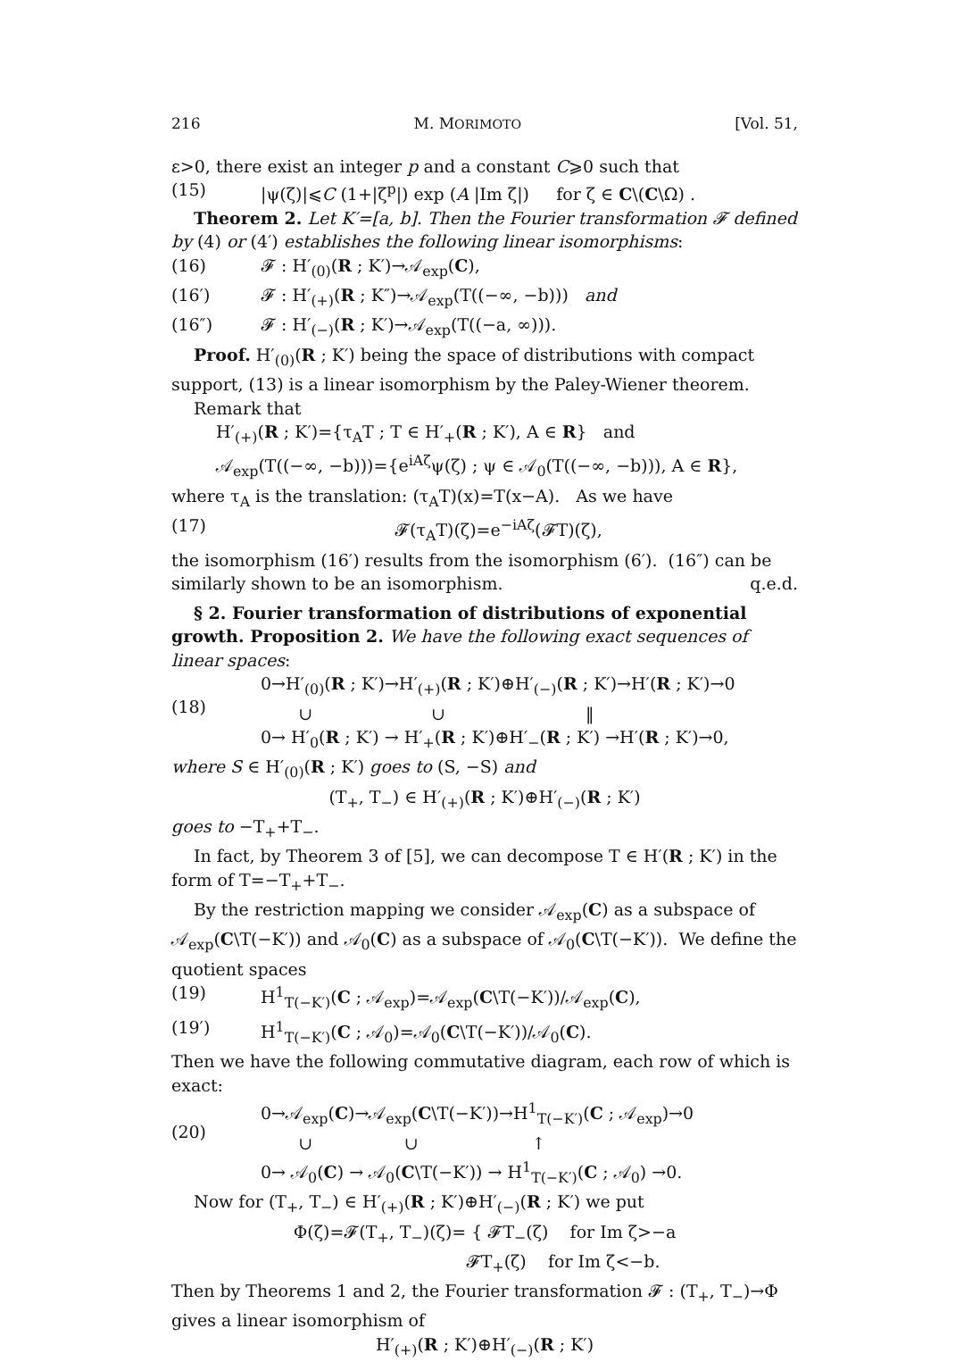216 M. MORIMOTO [Vol. 51,
ε>0, there exist an integer p and a constant C⩾0 such that
(15) |ψ(ζ)|⩽C (1+|ζ<sup>p</sup>|) exp (A |Im ζ|) for ζ ∈ C\(C\Ω) .
Theorem 2. Let K′=[a, b]. Then the Fourier transformation 𝓕 defined by (4) or (4′) establishes the following linear isomorphisms:
(16) 𝓕 : H′<sub>(0)</sub>(R ; K′)→𝒜<sub>exp</sub>(C),
(16′) 𝓕 : H′<sub>(+)</sub>(R ; K″)→𝒜<sub>exp</sub>(T((−∞, −b))) and
(16″) 𝓕 : H′<sub>(−)</sub>(R ; K′)→𝒜<sub>exp</sub>(T((−a, ∞))).
Proof. H′<sub>(0)</sub>(R ; K′) being the space of distributions with compact support, (13) is a linear isomorphism by the Paley-Wiener theorem.
Remark that
H′<sub>(+)</sub>(R ; K′)={τ<sub>A</sub>T ; T ∈ H′<sub>+</sub>(R ; K′), A ∈ R} and
𝒜<sub>exp</sub>(T((−∞, −b)))={e<sup>iAζ</sup>ψ(ζ) ; ψ ∈ 𝒜<sub>0</sub>(T((−∞, −b))), A ∈ R},
where τ<sub>A</sub> is the translation: (τ<sub>A</sub>T)(x)=T(x−A). As we have
(17) 𝓕(τ<sub>A</sub>T)(ζ)=e<sup>−iAζ</sup>(𝓕T)(ζ),
the isomorphism (16′) results from the isomorphism (6′). (16″) can be similarly shown to be an isomorphism. q.e.d.
§ 2. Fourier transformation of distributions of exponential growth. Proposition 2. We have the following exact sequences of linear spaces:
(18)
0→H′<sub>(0)</sub>(R ; K′)→H′<sub>(+)</sub>(R ; K′)⊕H′<sub>(−)</sub>(R ; K′)→H′(R ; K′)→0
∪ ∪ ‖
0→ H′<sub>0</sub>(R ; K′) → H′<sub>+</sub>(R ; K′)⊕H′<sub>−</sub>(R ; K′) →H′(R ; K′)→0,
where S ∈ H′<sub>(0)</sub>(R ; K′) goes to (S, −S) and
(T<sub>+</sub>, T<sub>−</sub>) ∈ H′<sub>(+)</sub>(R ; K′)⊕H′<sub>(−)</sub>(R ; K′)
goes to −T<sub>+</sub>+T<sub>−</sub>.
In fact, by Theorem 3 of [5], we can decompose T ∈ H′(R ; K′) in the form of T=−T<sub>+</sub>+T<sub>−</sub>.
By the restriction mapping we consider 𝒜<sub>exp</sub>(C) as a subspace of 𝒜<sub>exp</sub>(C\T(−K′)) and 𝒜<sub>0</sub>(C) as a subspace of 𝒜<sub>0</sub>(C\T(−K′)). We define the quotient spaces
(19) H<sup>1</sup><sub>T(−K′)</sub>(C ; 𝒜<sub>exp</sub>)=𝒜<sub>exp</sub>(C\T(−K′))/𝒜<sub>exp</sub>(C),
(19′) H<sup>1</sup><sub>T(−K′)</sub>(C ; 𝒜<sub>0</sub>)=𝒜<sub>0</sub>(C\T(−K′))/𝒜<sub>0</sub>(C).
Then we have the following commutative diagram, each row of which is exact:
(20)
0→𝒜<sub>exp</sub>(C)→𝒜<sub>exp</sub>(C\T(−K′))→H<sup>1</sup><sub>T(−K′)</sub>(C ; 𝒜<sub>exp</sub>)→0
∪ ∪ ↑
0→ 𝒜<sub>0</sub>(C) → 𝒜<sub>0</sub>(C\T(−K′)) → H<sup>1</sup><sub>T(−K′)</sub>(C ; 𝒜<sub>0</sub>) →0.
Now for (T<sub>+</sub>, T<sub>−</sub>) ∈ H′<sub>(+)</sub>(R ; K′)⊕H′<sub>(−)</sub>(R ; K′) we put
Φ(ζ)=𝓕(T<sub>+</sub>, T<sub>−</sub>)(ζ)= { 𝓕T<sub>−</sub>(ζ) for Im ζ>−a
𝓕T<sub>+</sub>(ζ) for Im ζ<−b.
Then by Theorems 1 and 2, the Fourier transformation 𝓕 : (T<sub>+</sub>, T<sub>−</sub>)→Φ gives a linear isomorphism of
H′<sub>(+)</sub>(R ; K′)⊕H′<sub>(−)</sub>(R ; K′)